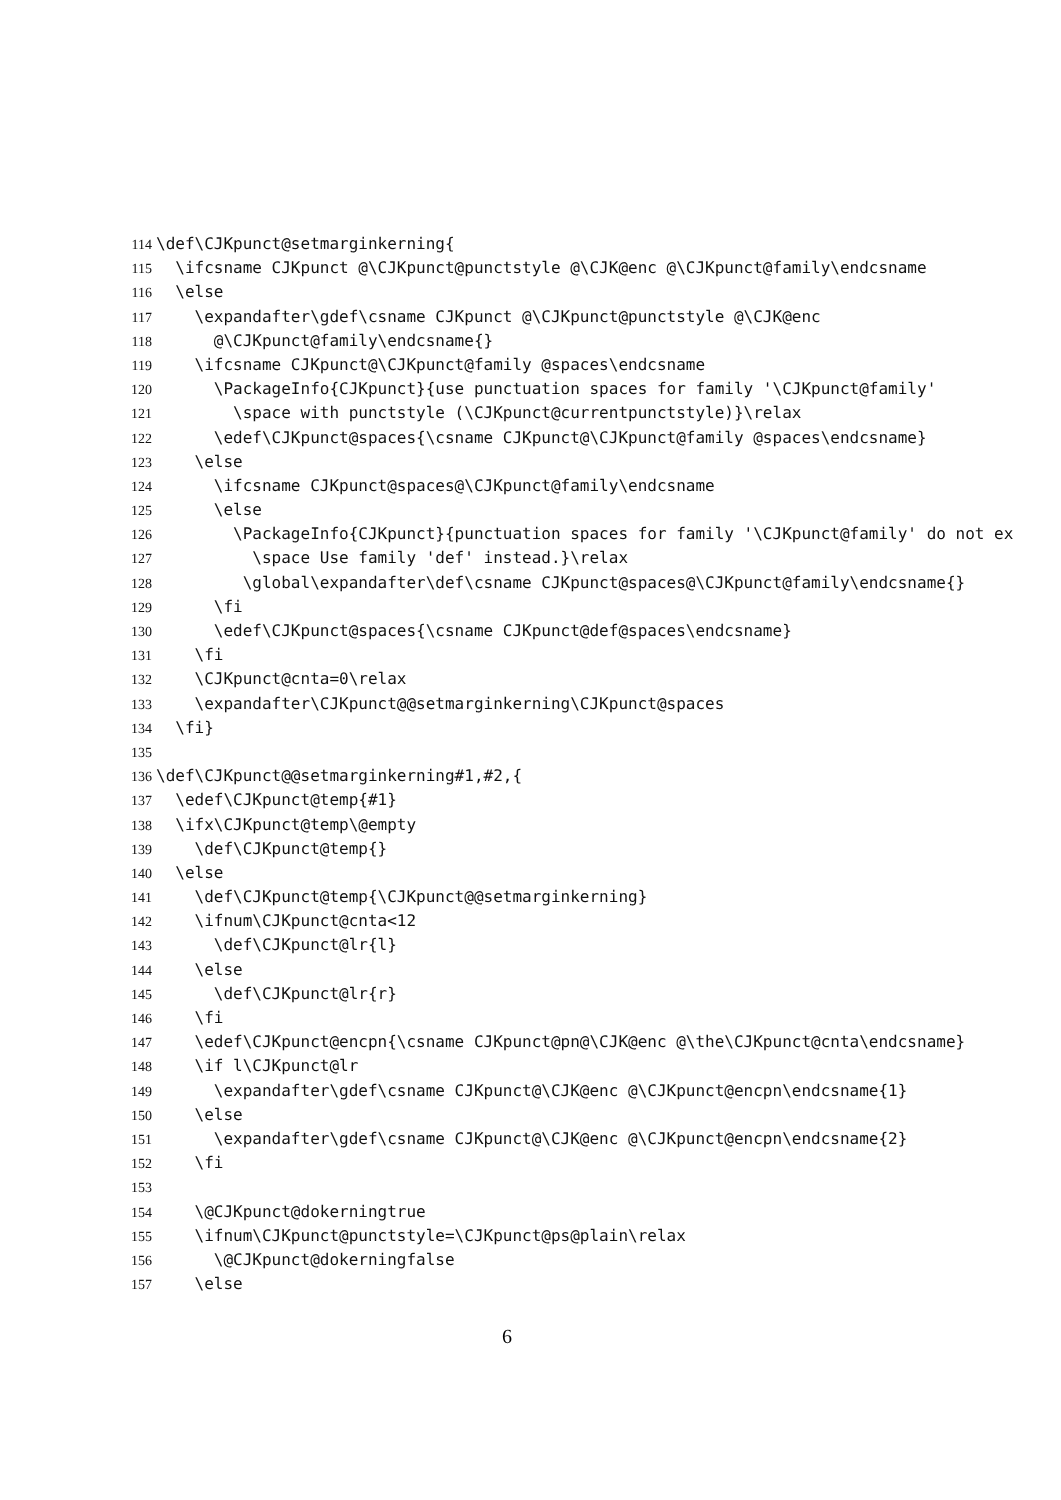114 \def\CJKpunct@setmarginkerning{
115 \ifcsname CJKpunct @\CJKpunct@punctstyle @\CJK@enc @\CJKpunct@family\endcsname
116 \else
117 \expandafter\gdef\csname CJKpunct @\CJKpunct@punctstyle @\CJK@enc
118 @\CJKpunct@family\endcsname{}
119 \ifcsname CJKpunct@\CJKpunct@family @spaces\endcsname
120 \PackageInfo{CJKpunct}{use punctuation spaces for family '\CJKpunct@family'
121 \space with punctstyle (\CJKpunct@currentpunctstyle)}\relax
122 \edef\CJKpunct@spaces{\csname CJKpunct@\CJKpunct@family @spaces\endcsname}
123 \else
124 \ifcsname CJKpunct@spaces@\CJKpunct@family\endcsname
125 \else
126 \PackageInfo{CJKpunct}{punctuation spaces for family '\CJKpunct@family' do not ex
127 \space Use family 'def' instead.}\relax
128 \global\expandafter\def\csname CJKpunct@spaces@\CJKpunct@family\endcsname{}
129 \fi
130 \edef\CJKpunct@spaces{\csname CJKpunct@def@spaces\endcsname}
131 \fi
132 \CJKpunct@cnta=0\relax
133 \expandafter\CJKpunct@@setmarginkerning\CJKpunct@spaces
134 \fi}
135
136 \def\CJKpunct@@setmarginkerning#1,#2,{
137 \edef\CJKpunct@temp{#1}
138 \ifx\CJKpunct@temp\@empty
139 \def\CJKpunct@temp{}
140 \else
141 \def\CJKpunct@temp{\CJKpunct@@setmarginkerning}
142 \ifnum\CJKpunct@cnta<12
143 \def\CJKpunct@lr{l}
144 \else
145 \def\CJKpunct@lr{r}
146 \fi
147 \edef\CJKpunct@encpn{\csname CJKpunct@pn@\CJK@enc @\the\CJKpunct@cnta\endcsname}
148 \if l\CJKpunct@lr
149 \expandafter\gdef\csname CJKpunct@\CJK@enc @\CJKpunct@encpn\endcsname{1}
150 \else
151 \expandafter\gdef\csname CJKpunct@\CJK@enc @\CJKpunct@encpn\endcsname{2}
152 \fi
153
154 \@CJKpunct@dokerningtrue
155 \ifnum\CJKpunct@punctstyle=\CJKpunct@ps@plain\relax
156 \@CJKpunct@dokerningfalse
157 \else
6